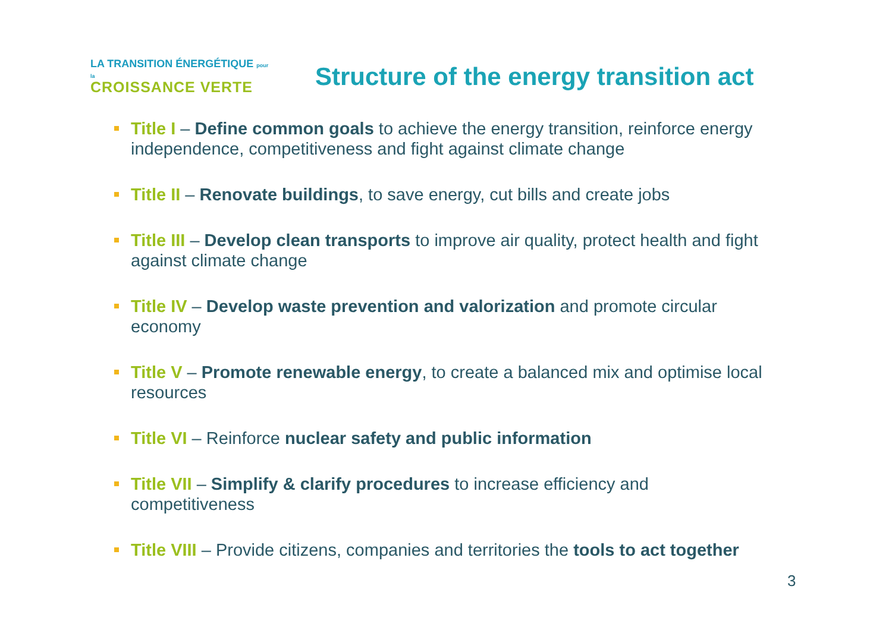LA TRANSITION ÉNERGÉTIQUE pour la
CROISSANCE VERTE
Structure of the energy transition act
Title I – Define common goals to achieve the energy transition, reinforce energy independence, competitiveness and fight against climate change
Title II – Renovate buildings, to save energy, cut bills and create jobs
Title III – Develop clean transports to improve air quality, protect health and fight against climate change
Title IV – Develop waste prevention and valorization and promote circular economy
Title V – Promote renewable energy, to create a balanced mix and optimise local resources
Title VI – Reinforce nuclear safety and public information
Title VII – Simplify & clarify procedures to increase efficiency and competitiveness
Title VIII – Provide citizens, companies and territories the tools to act together
3